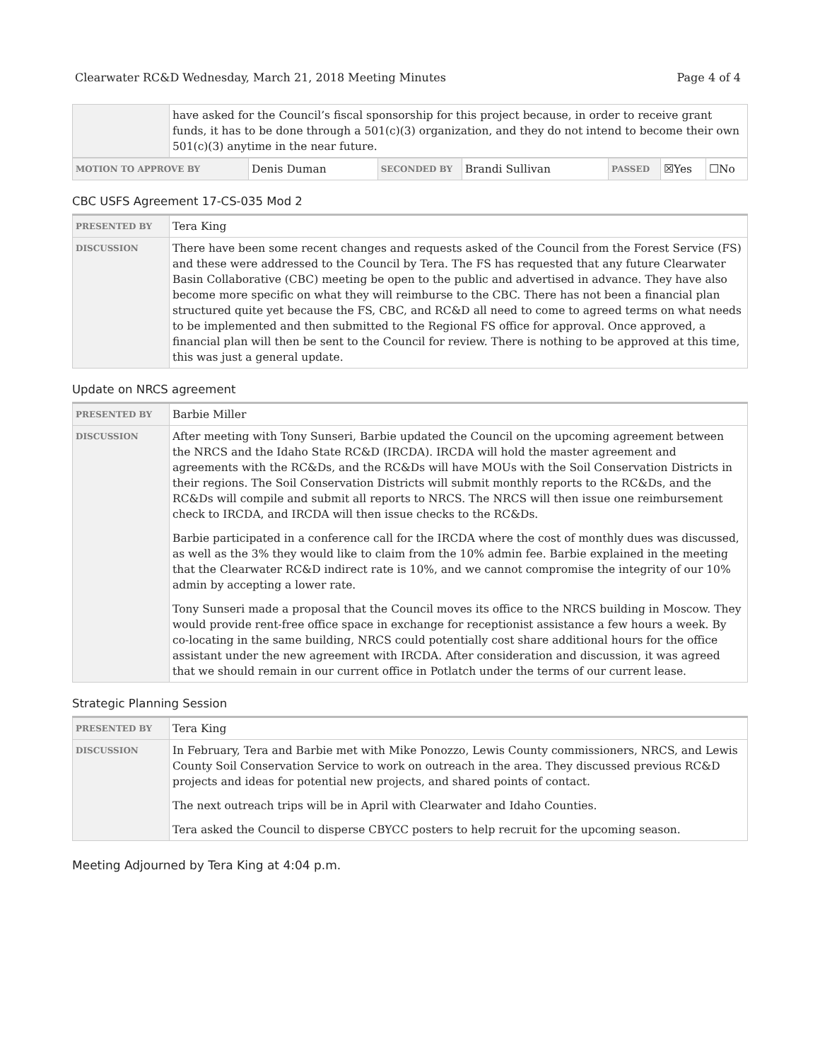Clearwater RC&D Wednesday, March 21, 2018 Meeting Minutes Page 4 of 4
| | have asked for the Council’s fiscal sponsorship for this project because, in order to receive grant funds, it has to be done through a 501(c)(3) organization, and they do not intend to become their own 501(c)(3) anytime in the near future. |
| MOTION TO APPROVE BY | Denis Duman | SECONDED BY | Brandi Sullivan | PASSED | ☒Yes | ☐No |
CBC USFS Agreement 17-CS-035 Mod 2
| PRESENTED BY | Tera King |
| DISCUSSION | There have been some recent changes and requests asked of the Council from the Forest Service (FS) and these were addressed to the Council by Tera. The FS has requested that any future Clearwater Basin Collaborative (CBC) meeting be open to the public and advertised in advance. They have also become more specific on what they will reimburse to the CBC. There has not been a financial plan structured quite yet because the FS, CBC, and RC&D all need to come to agreed terms on what needs to be implemented and then submitted to the Regional FS office for approval. Once approved, a financial plan will then be sent to the Council for review. There is nothing to be approved at this time, this was just a general update. |
Update on NRCS agreement
| PRESENTED BY | Barbie Miller |
| DISCUSSION | After meeting with Tony Sunseri, Barbie updated the Council on the upcoming agreement between the NRCS and the Idaho State RC&D (IRCDA). IRCDA will hold the master agreement and agreements with the RC&Ds, and the RC&Ds will have MOUs with the Soil Conservation Districts in their regions. The Soil Conservation Districts will submit monthly reports to the RC&Ds, and the RC&Ds will compile and submit all reports to NRCS. The NRCS will then issue one reimbursement check to IRCDA, and IRCDA will then issue checks to the RC&Ds. Barbie participated in a conference call for the IRCDA where the cost of monthly dues was discussed, as well as the 3% they would like to claim from the 10% admin fee. Barbie explained in the meeting that the Clearwater RC&D indirect rate is 10%, and we cannot compromise the integrity of our 10% admin by accepting a lower rate. Tony Sunseri made a proposal that the Council moves its office to the NRCS building in Moscow. They would provide rent-free office space in exchange for receptionist assistance a few hours a week. By co-locating in the same building, NRCS could potentially cost share additional hours for the office assistant under the new agreement with IRCDA. After consideration and discussion, it was agreed that we should remain in our current office in Potlatch under the terms of our current lease. |
Strategic Planning Session
| PRESENTED BY | Tera King |
| DISCUSSION | In February, Tera and Barbie met with Mike Ponozzo, Lewis County commissioners, NRCS, and Lewis County Soil Conservation Service to work on outreach in the area. They discussed previous RC&D projects and ideas for potential new projects, and shared points of contact. The next outreach trips will be in April with Clearwater and Idaho Counties. Tera asked the Council to disperse CBYCC posters to help recruit for the upcoming season. |
Meeting Adjourned by Tera King at 4:04 p.m.